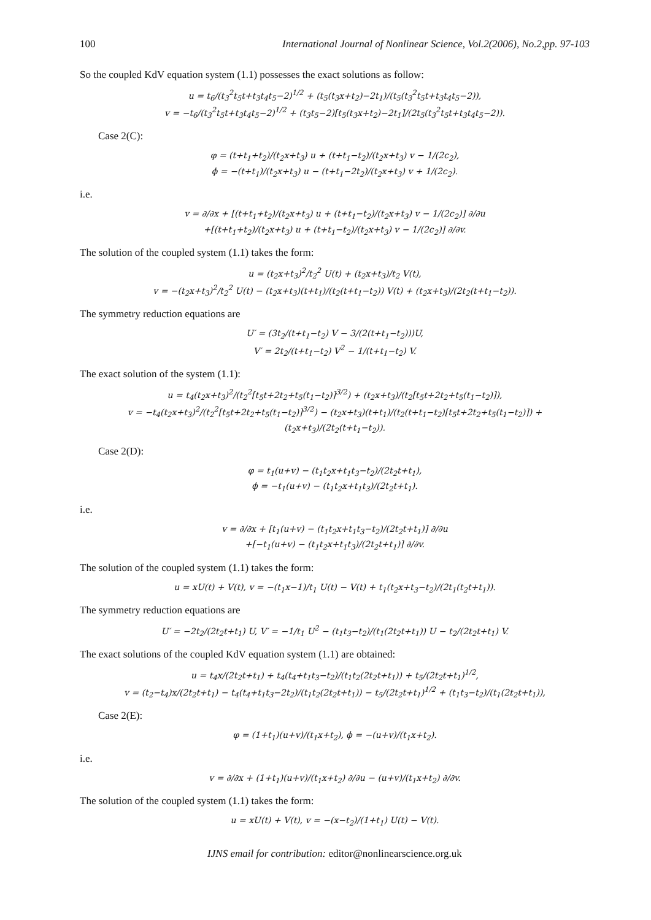100 International Journal of Nonlinear Science, Vol.2(2006), No.2,pp. 97-103
So the coupled KdV equation system (1.1) possesses the exact solutions as follow:
u = t<sub>6</sub>/(t<sub>3</sub><sup>2</sup>t<sub>5</sub>t+t<sub>3</sub>t<sub>4</sub>t<sub>5</sub>−2)<sup>1/2</sup> + (t<sub>5</sub>(t<sub>3</sub>x+t<sub>2</sub>)−2t<sub>1</sub>)/(t<sub>5</sub>(t<sub>3</sub><sup>2</sup>t<sub>5</sub>t+t<sub>3</sub>t<sub>4</sub>t<sub>5</sub>−2)),
v = −t<sub>6</sub>/(t<sub>3</sub><sup>2</sup>t<sub>5</sub>t+t<sub>3</sub>t<sub>4</sub>t<sub>5</sub>−2)<sup>1/2</sup> + (t<sub>3</sub>t<sub>5</sub>−2)[t<sub>5</sub>(t<sub>3</sub>x+t<sub>2</sub>)−2t<sub>1</sub>]/(2t<sub>5</sub>(t<sub>3</sub><sup>2</sup>t<sub>5</sub>t+t<sub>3</sub>t<sub>4</sub>t<sub>5</sub>−2)).
Case 2(C):
φ = (t+t<sub>1</sub>+t<sub>2</sub>)/(t<sub>2</sub>x+t<sub>3</sub>) u + (t+t<sub>1</sub>−t<sub>2</sub>)/(t<sub>2</sub>x+t<sub>3</sub>) v − 1/(2c<sub>2</sub>),
ϕ = −(t+t<sub>1</sub>)/(t<sub>2</sub>x+t<sub>3</sub>) u − (t+t<sub>1</sub>−2t<sub>2</sub>)/(t<sub>2</sub>x+t<sub>3</sub>) v + 1/(2c<sub>2</sub>).
i.e.
v = ∂/∂x + [(t+t<sub>1</sub>+t<sub>2</sub>)/(t<sub>2</sub>x+t<sub>3</sub>) u + (t+t<sub>1</sub>−t<sub>2</sub>)/(t<sub>2</sub>x+t<sub>3</sub>) v − 1/(2c<sub>2</sub>)] ∂/∂u
+[(t+t<sub>1</sub>+t<sub>2</sub>)/(t<sub>2</sub>x+t<sub>3</sub>) u + (t+t<sub>1</sub>−t<sub>2</sub>)/(t<sub>2</sub>x+t<sub>3</sub>) v − 1/(2c<sub>2</sub>)] ∂/∂v.
The solution of the coupled system (1.1) takes the form:
u = (t<sub>2</sub>x+t<sub>3</sub>)<sup>2</sup>/t<sub>2</sub><sup>2</sup> U(t) + (t<sub>2</sub>x+t<sub>3</sub>)/t<sub>2</sub> V(t),
v = −(t<sub>2</sub>x+t<sub>3</sub>)<sup>2</sup>/t<sub>2</sub><sup>2</sup> U(t) − (t<sub>2</sub>x+t<sub>3</sub>)(t+t<sub>1</sub>)/(t<sub>2</sub>(t+t<sub>1</sub>−t<sub>2</sub>)) V(t) + (t<sub>2</sub>x+t<sub>3</sub>)/(2t<sub>2</sub>(t+t<sub>1</sub>−t<sub>2</sub>)).
The symmetry reduction equations are
U′ = (3t<sub>2</sub>/(t+t<sub>1</sub>−t<sub>2</sub>) V − 3/(2(t+t<sub>1</sub>−t<sub>2</sub>)))U,
V′ = 2t<sub>2</sub>/(t+t<sub>1</sub>−t<sub>2</sub>) V<sup>2</sup> − 1/(t+t<sub>1</sub>−t<sub>2</sub>) V.
The exact solution of the system (1.1):
u = t<sub>4</sub>(t<sub>2</sub>x+t<sub>3</sub>)<sup>2</sup>/(t<sub>2</sub><sup>2</sup>[t<sub>5</sub>t+2t<sub>2</sub>+t<sub>5</sub>(t<sub>1</sub>−t<sub>2</sub>)]<sup>3/2</sup>) + (t<sub>2</sub>x+t<sub>3</sub>)/(t<sub>2</sub>[t<sub>5</sub>t+2t<sub>2</sub>+t<sub>5</sub>(t<sub>1</sub>−t<sub>2</sub>)]),
v = −t<sub>4</sub>(t<sub>2</sub>x+t<sub>3</sub>)<sup>2</sup>/(t<sub>2</sub><sup>2</sup>[t<sub>5</sub>t+2t<sub>2</sub>+t<sub>5</sub>(t<sub>1</sub>−t<sub>2</sub>)]<sup>3/2</sup>) − (t<sub>2</sub>x+t<sub>3</sub>)(t+t<sub>1</sub>)/(t<sub>2</sub>(t+t<sub>1</sub>−t<sub>2</sub>)[t<sub>5</sub>t+2t<sub>2</sub>+t<sub>5</sub>(t<sub>1</sub>−t<sub>2</sub>)]) + (t<sub>2</sub>x+t<sub>3</sub>)/(2t<sub>2</sub>(t+t<sub>1</sub>−t<sub>2</sub>)).
Case 2(D):
φ = t<sub>1</sub>(u+v) − (t<sub>1</sub>t<sub>2</sub>x+t<sub>1</sub>t<sub>3</sub>−t<sub>2</sub>)/(2t<sub>2</sub>t+t<sub>1</sub>),
ϕ = −t<sub>1</sub>(u+v) − (t<sub>1</sub>t<sub>2</sub>x+t<sub>1</sub>t<sub>3</sub>)/(2t<sub>2</sub>t+t<sub>1</sub>).
i.e.
v = ∂/∂x + [t<sub>1</sub>(u+v) − (t<sub>1</sub>t<sub>2</sub>x+t<sub>1</sub>t<sub>3</sub>−t<sub>2</sub>)/(2t<sub>2</sub>t+t<sub>1</sub>)] ∂/∂u
+[−t<sub>1</sub>(u+v) − (t<sub>1</sub>t<sub>2</sub>x+t<sub>1</sub>t<sub>3</sub>)/(2t<sub>2</sub>t+t<sub>1</sub>)] ∂/∂v.
The solution of the coupled system (1.1) takes the form:
u = xU(t) + V(t), v = −(t<sub>1</sub>x−1)/t<sub>1</sub> U(t) − V(t) + t<sub>1</sub>(t<sub>2</sub>x+t<sub>3</sub>−t<sub>2</sub>)/(2t<sub>1</sub>(t<sub>2</sub>t+t<sub>1</sub>)).
The symmetry reduction equations are
U′ = −2t<sub>2</sub>/(2t<sub>2</sub>t+t<sub>1</sub>) U, V′ = −1/t<sub>1</sub> U<sup>2</sup> − (t<sub>1</sub>t<sub>3</sub>−t<sub>2</sub>)/(t<sub>1</sub>(2t<sub>2</sub>t+t<sub>1</sub>)) U − t<sub>2</sub>/(2t<sub>2</sub>t+t<sub>1</sub>) V.
The exact solutions of the coupled KdV equation system (1.1) are obtained:
u = t<sub>4</sub>x/(2t<sub>2</sub>t+t<sub>1</sub>) + t<sub>4</sub>(t<sub>4</sub>+t<sub>1</sub>t<sub>3</sub>−t<sub>2</sub>)/(t<sub>1</sub>t<sub>2</sub>(2t<sub>2</sub>t+t<sub>1</sub>)) + t<sub>5</sub>/(2t<sub>2</sub>t+t<sub>1</sub>)<sup>1/2</sup>,
v = (t<sub>2</sub>−t<sub>4</sub>)x/(2t<sub>2</sub>t+t<sub>1</sub>) − t<sub>4</sub>(t<sub>4</sub>+t<sub>1</sub>t<sub>3</sub>−2t<sub>2</sub>)/(t<sub>1</sub>t<sub>2</sub>(2t<sub>2</sub>t+t<sub>1</sub>)) − t<sub>5</sub>/(2t<sub>2</sub>t+t<sub>1</sub>)<sup>1/2</sup> + (t<sub>1</sub>t<sub>3</sub>−t<sub>2</sub>)/(t<sub>1</sub>(2t<sub>2</sub>t+t<sub>1</sub>)),
Case 2(E):
φ = (1+t<sub>1</sub>)(u+v)/(t<sub>1</sub>x+t<sub>2</sub>), ϕ = −(u+v)/(t<sub>1</sub>x+t<sub>2</sub>).
i.e.
v = ∂/∂x + (1+t<sub>1</sub>)(u+v)/(t<sub>1</sub>x+t<sub>2</sub>) ∂/∂u − (u+v)/(t<sub>1</sub>x+t<sub>2</sub>) ∂/∂v.
The solution of the coupled system (1.1) takes the form:
u = xU(t) + V(t), v = −(x−t<sub>2</sub>)/(1+t<sub>1</sub>) U(t) − V(t).
IJNS email for contribution: editor@nonlinearscience.org.uk